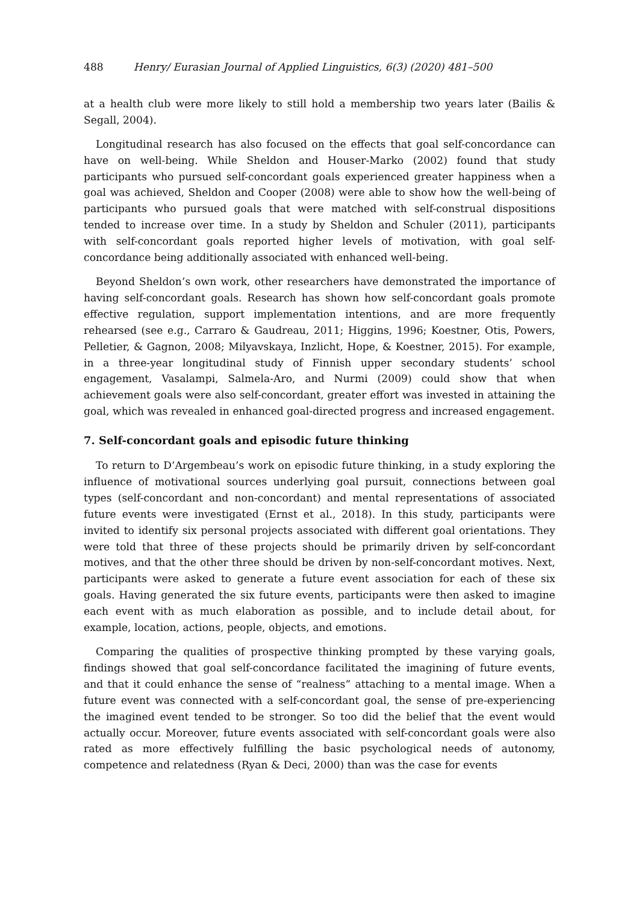488 Henry/ Eurasian Journal of Applied Linguistics, 6(3) (2020) 481–500
at a health club were more likely to still hold a membership two years later (Bailis & Segall, 2004).
Longitudinal research has also focused on the effects that goal self-concordance can have on well-being. While Sheldon and Houser-Marko (2002) found that study participants who pursued self-concordant goals experienced greater happiness when a goal was achieved, Sheldon and Cooper (2008) were able to show how the well-being of participants who pursued goals that were matched with self-construal dispositions tended to increase over time. In a study by Sheldon and Schuler (2011), participants with self-concordant goals reported higher levels of motivation, with goal self-concordance being additionally associated with enhanced well-being.
Beyond Sheldon’s own work, other researchers have demonstrated the importance of having self-concordant goals. Research has shown how self-concordant goals promote effective regulation, support implementation intentions, and are more frequently rehearsed (see e.g., Carraro & Gaudreau, 2011; Higgins, 1996; Koestner, Otis, Powers, Pelletier, & Gagnon, 2008; Milyavskaya, Inzlicht, Hope, & Koestner, 2015). For example, in a three-year longitudinal study of Finnish upper secondary students’ school engagement, Vasalampi, Salmela-Aro, and Nurmi (2009) could show that when achievement goals were also self-concordant, greater effort was invested in attaining the goal, which was revealed in enhanced goal-directed progress and increased engagement.
7. Self-concordant goals and episodic future thinking
To return to D’Argembeau’s work on episodic future thinking, in a study exploring the influence of motivational sources underlying goal pursuit, connections between goal types (self-concordant and non-concordant) and mental representations of associated future events were investigated (Ernst et al., 2018). In this study, participants were invited to identify six personal projects associated with different goal orientations. They were told that three of these projects should be primarily driven by self-concordant motives, and that the other three should be driven by non-self-concordant motives. Next, participants were asked to generate a future event association for each of these six goals. Having generated the six future events, participants were then asked to imagine each event with as much elaboration as possible, and to include detail about, for example, location, actions, people, objects, and emotions.
Comparing the qualities of prospective thinking prompted by these varying goals, findings showed that goal self-concordance facilitated the imagining of future events, and that it could enhance the sense of “realness” attaching to a mental image. When a future event was connected with a self-concordant goal, the sense of pre-experiencing the imagined event tended to be stronger. So too did the belief that the event would actually occur. Moreover, future events associated with self-concordant goals were also rated as more effectively fulfilling the basic psychological needs of autonomy, competence and relatedness (Ryan & Deci, 2000) than was the case for events